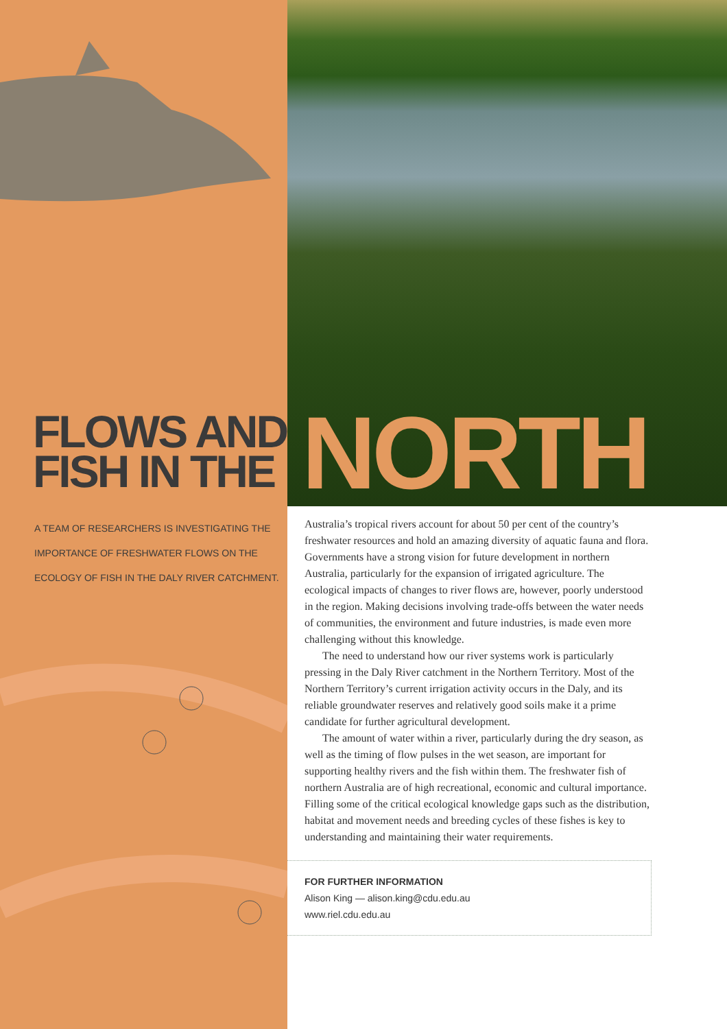FLOWS AND
FISH IN THE
A TEAM OF RESEARCHERS IS INVESTIGATING THE IMPORTANCE OF FRESHWATER FLOWS ON THE ECOLOGY OF FISH IN THE DALY RIVER CATCHMENT.
Australia’s tropical rivers account for about 50 per cent of the country’s freshwater resources and hold an amazing diversity of aquatic fauna and flora. Governments have a strong vision for future development in northern Australia, particularly for the expansion of irrigated agriculture. The ecological impacts of changes to river flows are, however, poorly understood in the region. Making decisions involving trade-offs between the water needs of communities, the environment and future industries, is made even more challenging without this knowledge.
The need to understand how our river systems work is particularly pressing in the Daly River catchment in the Northern Territory. Most of the Northern Territory’s current irrigation activity occurs in the Daly, and its reliable groundwater reserves and relatively good soils make it a prime candidate for further agricultural development.
The amount of water within a river, particularly during the dry season, as well as the timing of flow pulses in the wet season, are important for supporting healthy rivers and the fish within them. The freshwater fish of northern Australia are of high recreational, economic and cultural importance. Filling some of the critical ecological knowledge gaps such as the distribution, habitat and movement needs and breeding cycles of these fishes is key to understanding and maintaining their water requirements.
FOR FURTHER INFORMATION
Alison King — alison.king@cdu.edu.au
www.riel.cdu.edu.au
NORTH